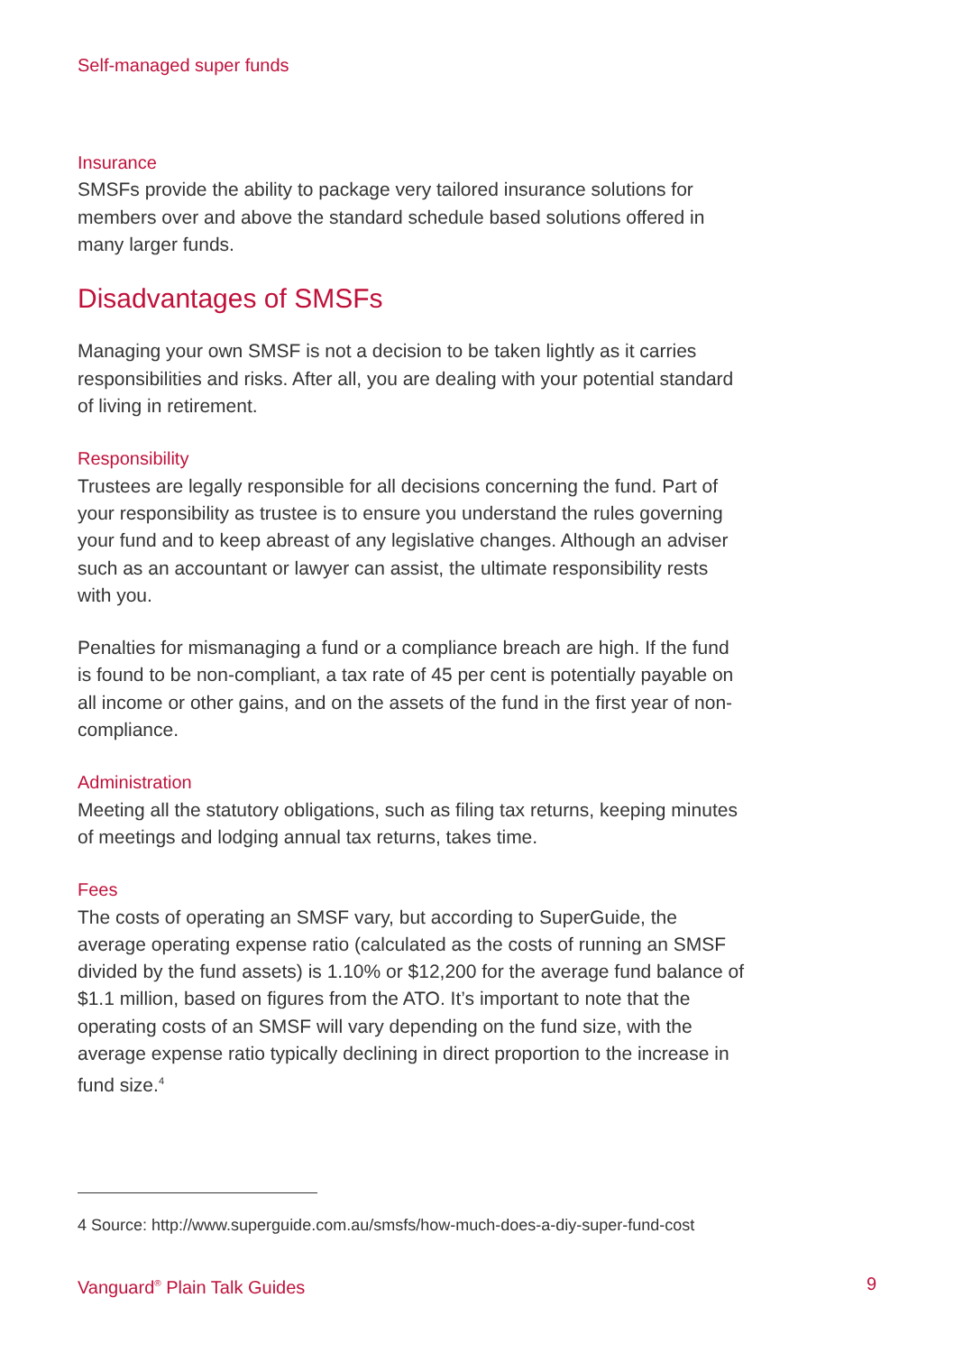Self-managed super funds
Insurance
SMSFs provide the ability to package very tailored insurance solutions for members over and above the standard schedule based solutions offered in many larger funds.
Disadvantages of SMSFs
Managing your own SMSF is not a decision to be taken lightly as it carries responsibilities and risks. After all, you are dealing with your potential standard of living in retirement.
Responsibility
Trustees are legally responsible for all decisions concerning the fund. Part of your responsibility as trustee is to ensure you understand the rules governing your fund and to keep abreast of any legislative changes. Although an adviser such as an accountant or lawyer can assist, the ultimate responsibility rests with you.
Penalties for mismanaging a fund or a compliance breach are high. If the fund is found to be non-compliant, a tax rate of 45 per cent is potentially payable on all income or other gains, and on the assets of the fund in the first year of non-compliance.
Administration
Meeting all the statutory obligations, such as filing tax returns, keeping minutes of meetings and lodging annual tax returns, takes time.
Fees
The costs of operating an SMSF vary, but according to SuperGuide, the average operating expense ratio (calculated as the costs of running an SMSF divided by the fund assets) is 1.10% or $12,200 for the average fund balance of $1.1 million, based on figures from the ATO. It’s important to note that the operating costs of an SMSF will vary depending on the fund size, with the average expense ratio typically declining in direct proportion to the increase in fund size.<sup>4</sup>
4 Source: http://www.superguide.com.au/smsfs/how-much-does-a-diy-super-fund-cost
Vanguard<sup>®</sup> Plain Talk Guides 9